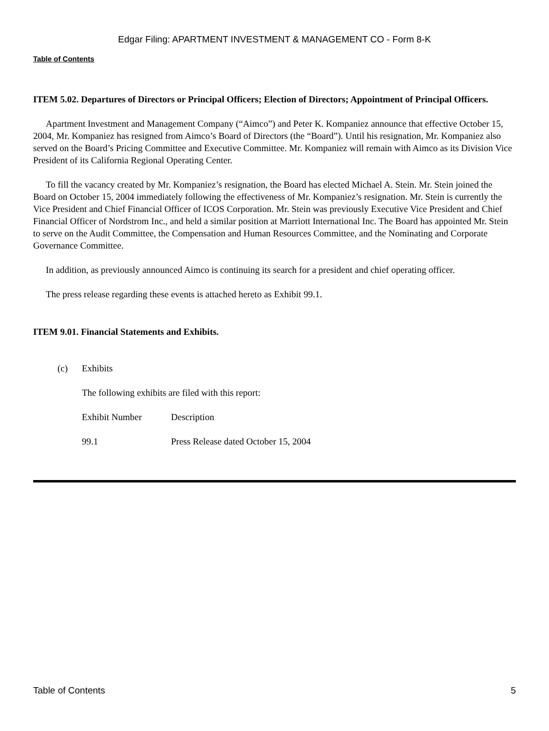Edgar Filing: APARTMENT INVESTMENT & MANAGEMENT CO - Form 8-K
Table of Contents
ITEM 5.02. Departures of Directors or Principal Officers; Election of Directors; Appointment of Principal Officers.
Apartment Investment and Management Company (“Aimco”) and Peter K. Kompaniez announce that effective October 15, 2004, Mr. Kompaniez has resigned from Aimco’s Board of Directors (the “Board”). Until his resignation, Mr. Kompaniez also served on the Board’s Pricing Committee and Executive Committee. Mr. Kompaniez will remain with Aimco as its Division Vice President of its California Regional Operating Center.
To fill the vacancy created by Mr. Kompaniez’s resignation, the Board has elected Michael A. Stein. Mr. Stein joined the Board on October 15, 2004 immediately following the effectiveness of Mr. Kompaniez’s resignation. Mr. Stein is currently the Vice President and Chief Financial Officer of ICOS Corporation. Mr. Stein was previously Executive Vice President and Chief Financial Officer of Nordstrom Inc., and held a similar position at Marriott International Inc. The Board has appointed Mr. Stein to serve on the Audit Committee, the Compensation and Human Resources Committee, and the Nominating and Corporate Governance Committee.
In addition, as previously announced Aimco is continuing its search for a president and chief operating officer.
The press release regarding these events is attached hereto as Exhibit 99.1.
ITEM 9.01. Financial Statements and Exhibits.
| (c) | Exhibits | |
| | The following exhibits are filed with this report: | |
| | Exhibit Number | Description |
| | 99.1 | Press Release dated October 15, 2004 |
Table of Contents 5